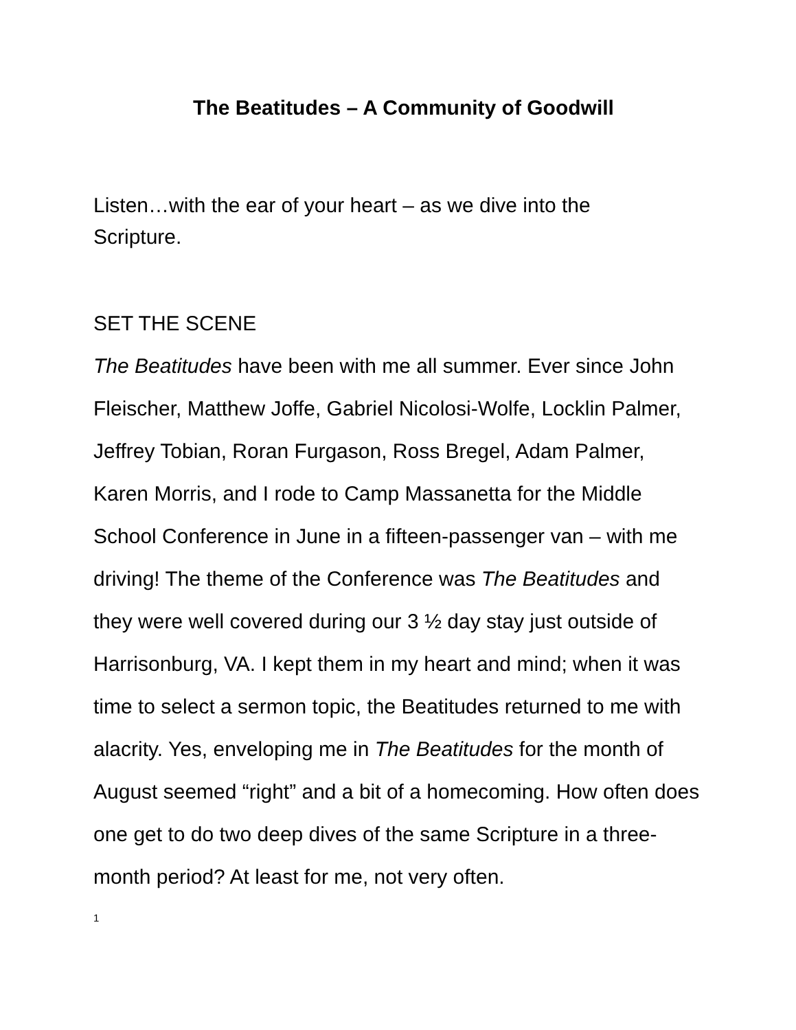The Beatitudes – A Community of Goodwill
Listen…with the ear of your heart – as we dive into the
Scripture.
SET THE SCENE
The Beatitudes have been with me all summer. Ever since John Fleischer, Matthew Joffe, Gabriel Nicolosi-Wolfe, Locklin Palmer, Jeffrey Tobian, Roran Furgason, Ross Bregel, Adam Palmer, Karen Morris, and I rode to Camp Massanetta for the Middle School Conference in June in a fifteen-passenger van – with me driving! The theme of the Conference was The Beatitudes and they were well covered during our 3 ½ day stay just outside of Harrisonburg, VA. I kept them in my heart and mind; when it was time to select a sermon topic, the Beatitudes returned to me with alacrity. Yes, enveloping me in The Beatitudes for the month of August seemed “right” and a bit of a homecoming. How often does one get to do two deep dives of the same Scripture in a three-month period? At least for me, not very often.
1